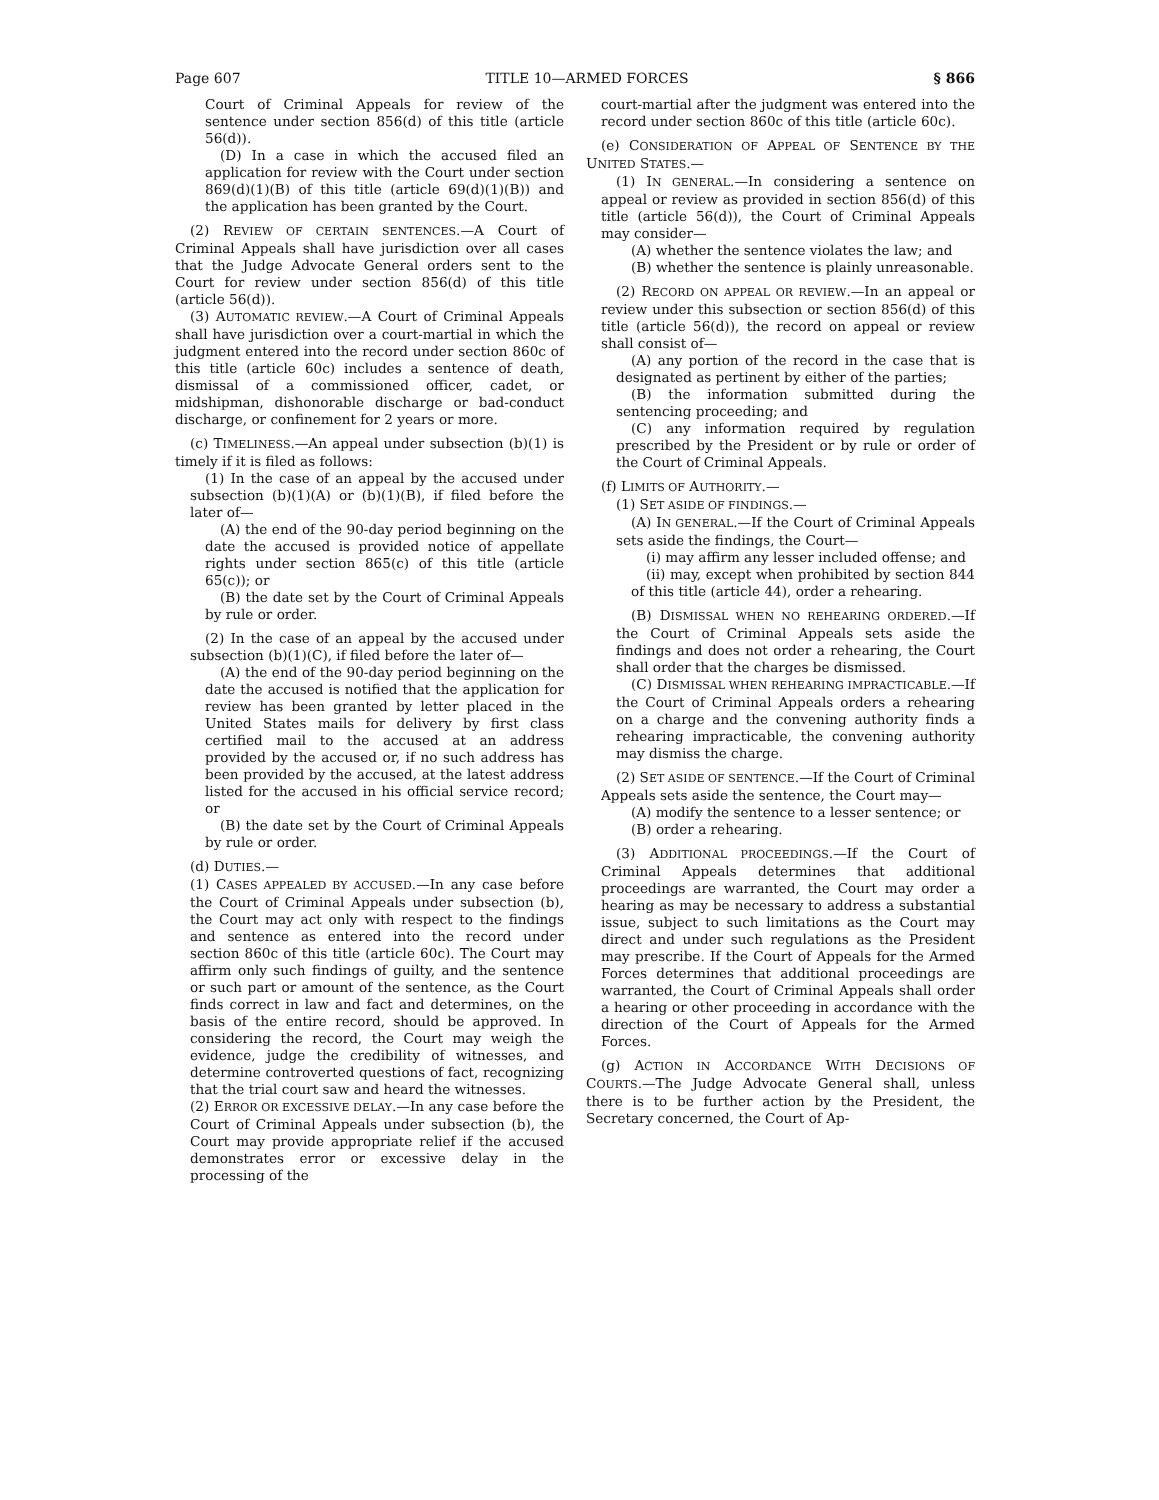Page 607 TITLE 10—ARMED FORCES § 866
Court of Criminal Appeals for review of the sentence under section 856(d) of this title (article 56(d)).
(D) In a case in which the accused filed an application for review with the Court under section 869(d)(1)(B) of this title (article 69(d)(1)(B)) and the application has been granted by the Court.
(2) REVIEW OF CERTAIN SENTENCES.—A Court of Criminal Appeals shall have jurisdiction over all cases that the Judge Advocate General orders sent to the Court for review under section 856(d) of this title (article 56(d)).
(3) AUTOMATIC REVIEW.—A Court of Criminal Appeals shall have jurisdiction over a court-martial in which the judgment entered into the record under section 860c of this title (article 60c) includes a sentence of death, dismissal of a commissioned officer, cadet, or midshipman, dishonorable discharge or bad-conduct discharge, or confinement for 2 years or more.
(c) TIMELINESS.—An appeal under subsection (b)(1) is timely if it is filed as follows:
(1) In the case of an appeal by the accused under subsection (b)(1)(A) or (b)(1)(B), if filed before the later of—
(A) the end of the 90-day period beginning on the date the accused is provided notice of appellate rights under section 865(c) of this title (article 65(c)); or
(B) the date set by the Court of Criminal Appeals by rule or order.
(2) In the case of an appeal by the accused under subsection (b)(1)(C), if filed before the later of—
(A) the end of the 90-day period beginning on the date the accused is notified that the application for review has been granted by letter placed in the United States mails for delivery by first class certified mail to the accused at an address provided by the accused or, if no such address has been provided by the accused, at the latest address listed for the accused in his official service record; or
(B) the date set by the Court of Criminal Appeals by rule or order.
(d) DUTIES.—
(1) CASES APPEALED BY ACCUSED.—In any case before the Court of Criminal Appeals under subsection (b), the Court may act only with respect to the findings and sentence as entered into the record under section 860c of this title (article 60c). The Court may affirm only such findings of guilty, and the sentence or such part or amount of the sentence, as the Court finds correct in law and fact and determines, on the basis of the entire record, should be approved. In considering the record, the Court may weigh the evidence, judge the credibility of witnesses, and determine controverted questions of fact, recognizing that the trial court saw and heard the witnesses.
(2) ERROR OR EXCESSIVE DELAY.—In any case before the Court of Criminal Appeals under subsection (b), the Court may provide appropriate relief if the accused demonstrates error or excessive delay in the processing of the
court-martial after the judgment was entered into the record under section 860c of this title (article 60c).
(e) CONSIDERATION OF APPEAL OF SENTENCE BY THE UNITED STATES.—
(1) IN GENERAL.—In considering a sentence on appeal or review as provided in section 856(d) of this title (article 56(d)), the Court of Criminal Appeals may consider—
(A) whether the sentence violates the law; and
(B) whether the sentence is plainly unreasonable.
(2) RECORD ON APPEAL OR REVIEW.—In an appeal or review under this subsection or section 856(d) of this title (article 56(d)), the record on appeal or review shall consist of—
(A) any portion of the record in the case that is designated as pertinent by either of the parties;
(B) the information submitted during the sentencing proceeding; and
(C) any information required by regulation prescribed by the President or by rule or order of the Court of Criminal Appeals.
(f) LIMITS OF AUTHORITY.—
(1) SET ASIDE OF FINDINGS.—
(A) IN GENERAL.—If the Court of Criminal Appeals sets aside the findings, the Court—
(i) may affirm any lesser included offense; and
(ii) may, except when prohibited by section 844 of this title (article 44), order a rehearing.
(B) DISMISSAL WHEN NO REHEARING ORDERED.—If the Court of Criminal Appeals sets aside the findings and does not order a rehearing, the Court shall order that the charges be dismissed.
(C) DISMISSAL WHEN REHEARING IMPRACTICABLE.—If the Court of Criminal Appeals orders a rehearing on a charge and the convening authority finds a rehearing impracticable, the convening authority may dismiss the charge.
(2) SET ASIDE OF SENTENCE.—If the Court of Criminal Appeals sets aside the sentence, the Court may—
(A) modify the sentence to a lesser sentence; or
(B) order a rehearing.
(3) ADDITIONAL PROCEEDINGS.—If the Court of Criminal Appeals determines that additional proceedings are warranted, the Court may order a hearing as may be necessary to address a substantial issue, subject to such limitations as the Court may direct and under such regulations as the President may prescribe. If the Court of Appeals for the Armed Forces determines that additional proceedings are warranted, the Court of Criminal Appeals shall order a hearing or other proceeding in accordance with the direction of the Court of Appeals for the Armed Forces.
(g) ACTION IN ACCORDANCE WITH DECISIONS OF COURTS.—The Judge Advocate General shall, unless there is to be further action by the President, the Secretary concerned, the Court of Ap-